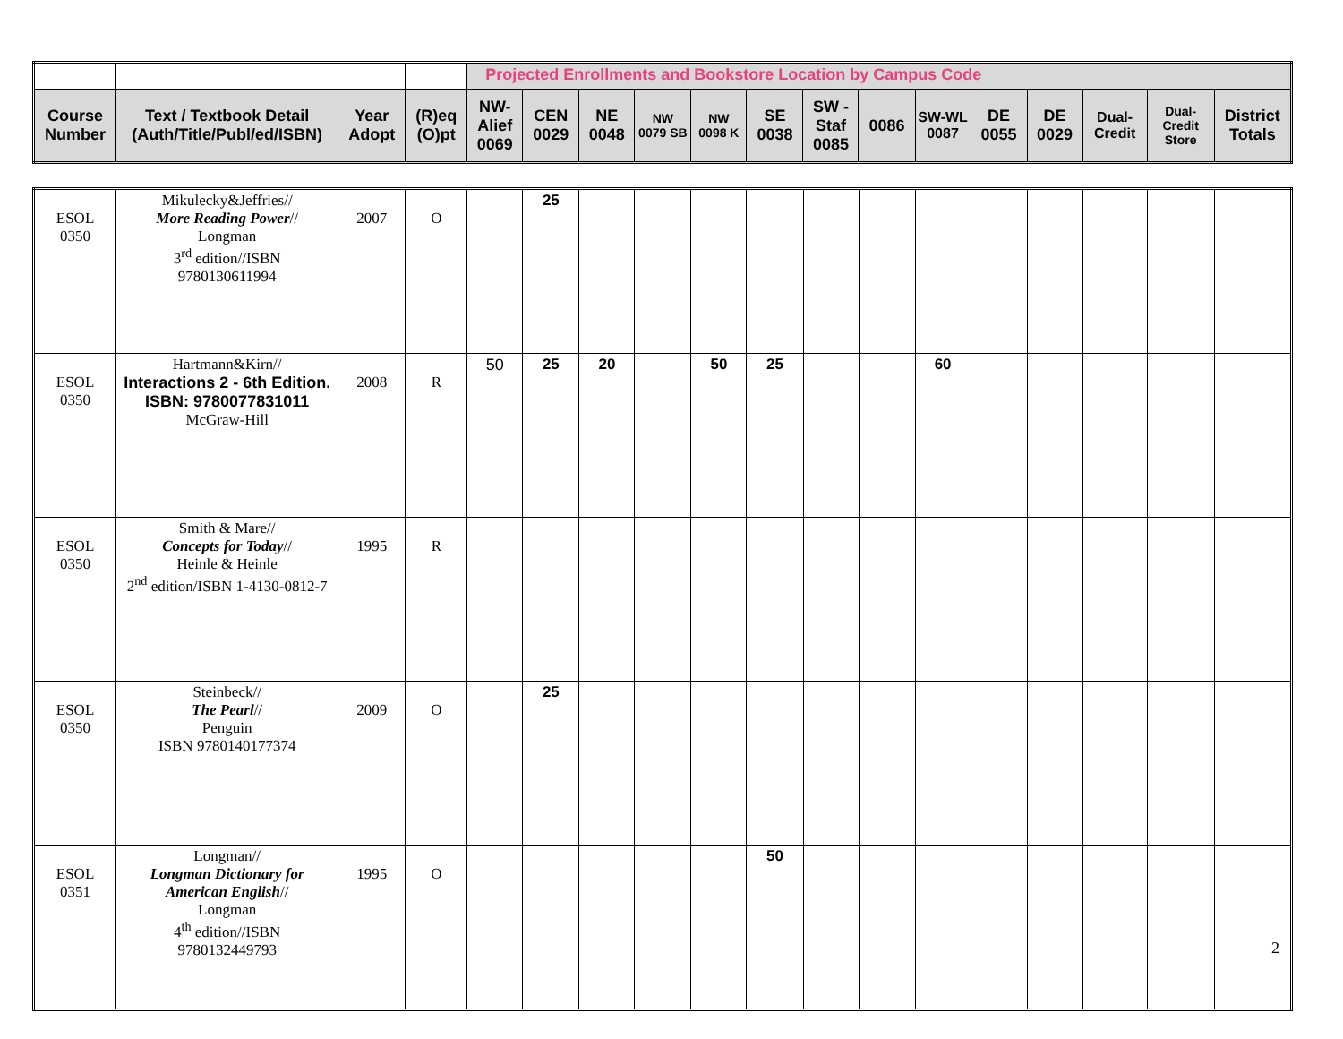| | | | | Projected Enrollments and Bookstore Location by Campus Code | | | | | | | | | | | | | |
| --- | --- | --- | --- | --- | --- | --- | --- | --- | --- | --- | --- | --- | --- | --- | --- | --- | --- |
| Course Number | Text / Textbook Detail (Auth/Title/Publ/ed/ISBN) | Year Adopt | (R)eq (O)pt | NW-Alief 0069 | CEN 0029 | NE 0048 | NW 0079 SB | NW 0098 K | SE 0038 | SW - Staf 0085 | 0086 | SW-WL 0087 | DE 0055 | DE 0029 | Dual-Credit | Dual-Credit Store | District Totals |
| ESOL 0350 | Mikulecky&Jeffries// More Reading Power // Longman 3<sup>rd</sup> edition//ISBN 9780130611994 | 2007 | O | | 25 | | | | | | | | | | | | |
| ESOL 0350 | Hartmann&Kirn// Interactions 2 - 6th Edition. ISBN: 9780077831011 McGraw-Hill | 2008 | R | 50 | 25 | 20 | | 50 | 25 | | | 60 | | | | | |
| ESOL 0350 | Smith & Mare// Concepts for Today // Heinle & Heinle 2<sup>nd</sup> edition/ISBN 1-4130-0812-7 | 1995 | R | | | | | | | | | | | | | | |
| ESOL 0350 | Steinbeck// The Pearl // Penguin ISBN 9780140177374 | 2009 | O | | 25 | | | | | | | | | | | | |
| ESOL 0351 | Longman// Longman Dictionary for American English // Longman 4<sup>th</sup> edition//ISBN 9780132449793 | 1995 | O | | | | | | 50 | | | | | | | | |
2